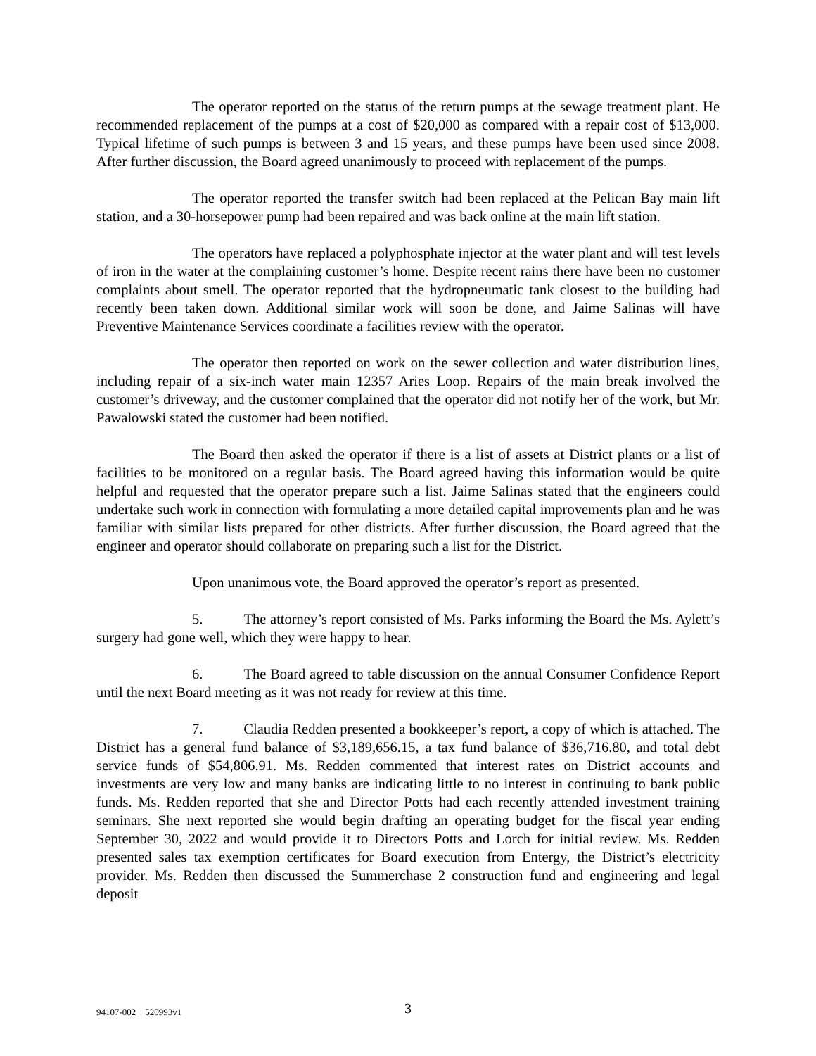The operator reported on the status of the return pumps at the sewage treatment plant. He recommended replacement of the pumps at a cost of $20,000 as compared with a repair cost of $13,000. Typical lifetime of such pumps is between 3 and 15 years, and these pumps have been used since 2008. After further discussion, the Board agreed unanimously to proceed with replacement of the pumps.
The operator reported the transfer switch had been replaced at the Pelican Bay main lift station, and a 30-horsepower pump had been repaired and was back online at the main lift station.
The operators have replaced a polyphosphate injector at the water plant and will test levels of iron in the water at the complaining customer’s home. Despite recent rains there have been no customer complaints about smell. The operator reported that the hydropneumatic tank closest to the building had recently been taken down. Additional similar work will soon be done, and Jaime Salinas will have Preventive Maintenance Services coordinate a facilities review with the operator.
The operator then reported on work on the sewer collection and water distribution lines, including repair of a six-inch water main 12357 Aries Loop. Repairs of the main break involved the customer’s driveway, and the customer complained that the operator did not notify her of the work, but Mr. Pawalowski stated the customer had been notified.
The Board then asked the operator if there is a list of assets at District plants or a list of facilities to be monitored on a regular basis. The Board agreed having this information would be quite helpful and requested that the operator prepare such a list. Jaime Salinas stated that the engineers could undertake such work in connection with formulating a more detailed capital improvements plan and he was familiar with similar lists prepared for other districts. After further discussion, the Board agreed that the engineer and operator should collaborate on preparing such a list for the District.
Upon unanimous vote, the Board approved the operator’s report as presented.
5. The attorney’s report consisted of Ms. Parks informing the Board the Ms. Aylett’s surgery had gone well, which they were happy to hear.
6. The Board agreed to table discussion on the annual Consumer Confidence Report until the next Board meeting as it was not ready for review at this time.
7. Claudia Redden presented a bookkeeper’s report, a copy of which is attached. The District has a general fund balance of $3,189,656.15, a tax fund balance of $36,716.80, and total debt service funds of $54,806.91. Ms. Redden commented that interest rates on District accounts and investments are very low and many banks are indicating little to no interest in continuing to bank public funds. Ms. Redden reported that she and Director Potts had each recently attended investment training seminars. She next reported she would begin drafting an operating budget for the fiscal year ending September 30, 2022 and would provide it to Directors Potts and Lorch for initial review. Ms. Redden presented sales tax exemption certificates for Board execution from Entergy, the District’s electricity provider. Ms. Redden then discussed the Summerchase 2 construction fund and engineering and legal deposit
94107-002 520993v1 3